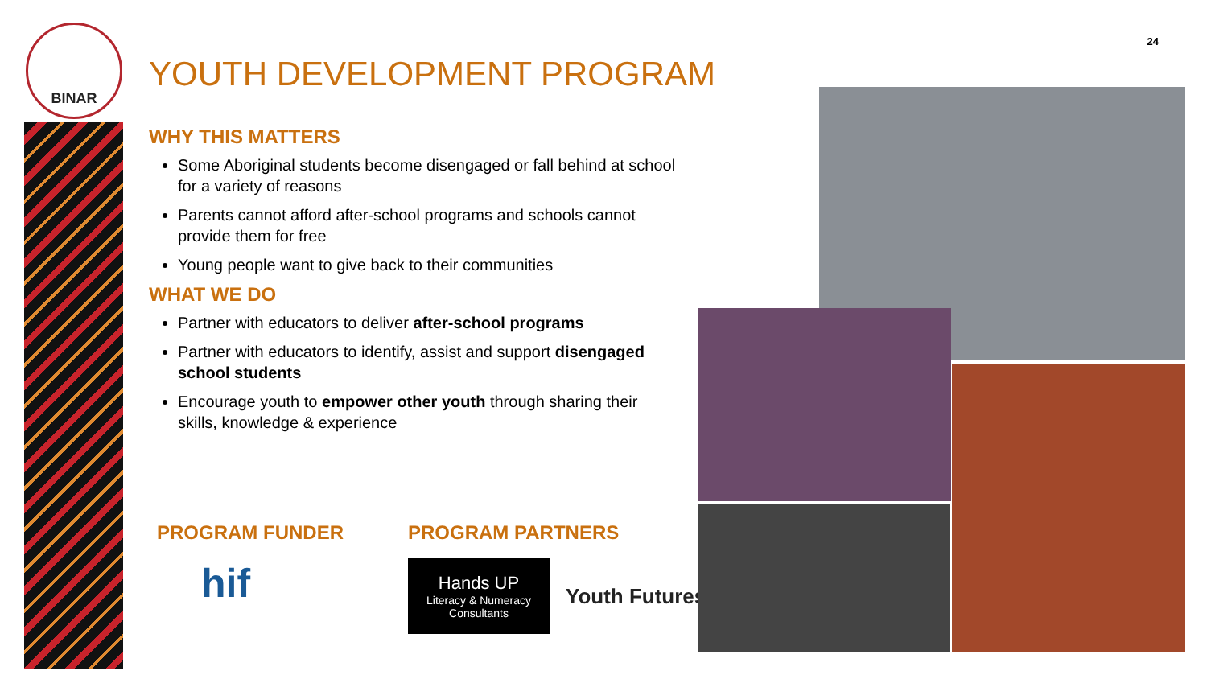BINAR
24
YOUTH DEVELOPMENT PROGRAM
WHY THIS MATTERS
Some Aboriginal students become disengaged or fall behind at school for a variety of reasons
Parents cannot afford after-school programs and schools cannot provide them for free
Young people want to give back to their communities
WHAT WE DO
Partner with educators to deliver after-school programs
Partner with educators to identify, assist and support disengaged school students
Encourage youth to empower other youth through sharing their skills, knowledge & experience
PROGRAM FUNDER
hif
PROGRAM PARTNERS
Hands UP
Literacy & Numeracy Consultants
Youth Futures